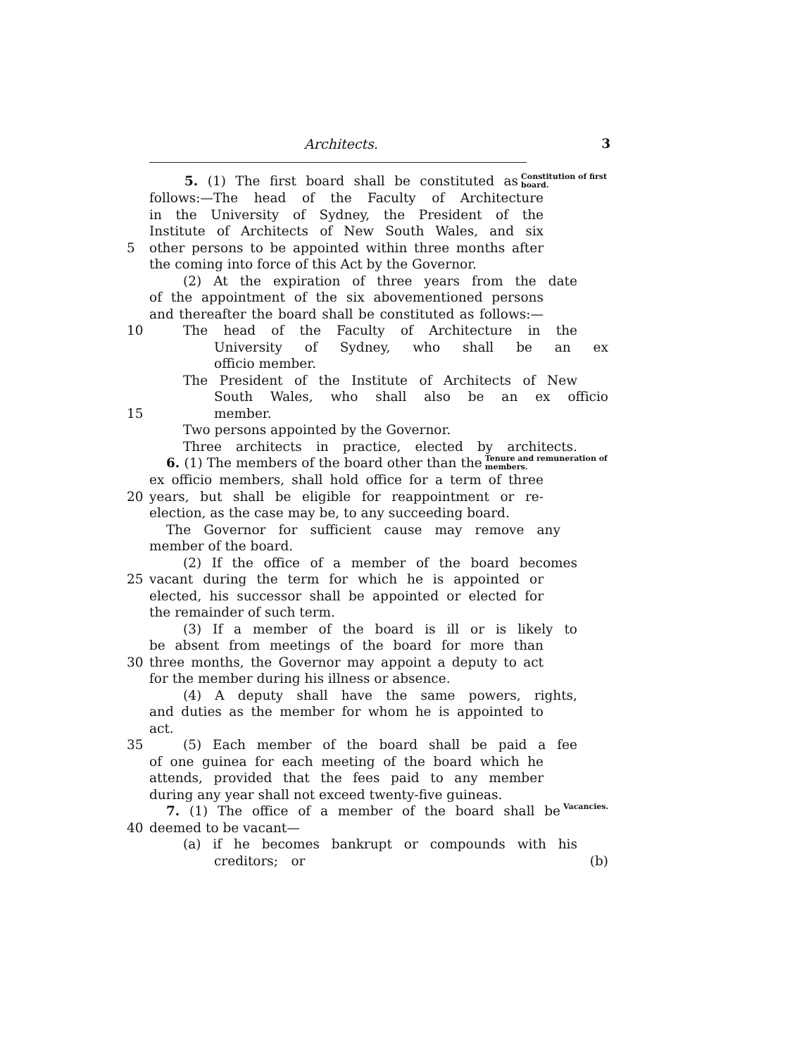Architects. 3
5. (1) The first board shall be constituted as Constitution of first board.
follows:—The head of the Faculty of Architecture
in the University of Sydney, the President of the
Institute of Architects of New South Wales, and six
5 other persons to be appointed within three months after
the coming into force of this Act by the Governor.
(2) At the expiration of three years from the date
of the appointment of the six abovementioned persons
and thereafter the board shall be constituted as follows:—
10 The head of the Faculty of Architecture in the
University of Sydney, who shall be an ex
officio member.
The President of the Institute of Architects of New
South Wales, who shall also be an ex officio
15 member.
Two persons appointed by the Governor.
Three architects in practice, elected by architects.
6. (1) The members of the board other than the Tenure and remuneration of members.
ex officio members, shall hold office for a term of three
20 years, but shall be eligible for reappointment or re-
election, as the case may be, to any succeeding board.
The Governor for sufficient cause may remove any
member of the board.
(2) If the office of a member of the board becomes
25 vacant during the term for which he is appointed or
elected, his successor shall be appointed or elected for
the remainder of such term.
(3) If a member of the board is ill or is likely to
be absent from meetings of the board for more than
30 three months, the Governor may appoint a deputy to act
for the member during his illness or absence.
(4) A deputy shall have the same powers, rights,
and duties as the member for whom he is appointed to
act.
35 (5) Each member of the board shall be paid a fee
of one guinea for each meeting of the board which he
attends, provided that the fees paid to any member
during any year shall not exceed twenty-five guineas.
7. (1) The office of a member of the board shall be Vacancies.
40 deemed to be vacant—
(a) if he becomes bankrupt or compounds with his
creditors; or (b)